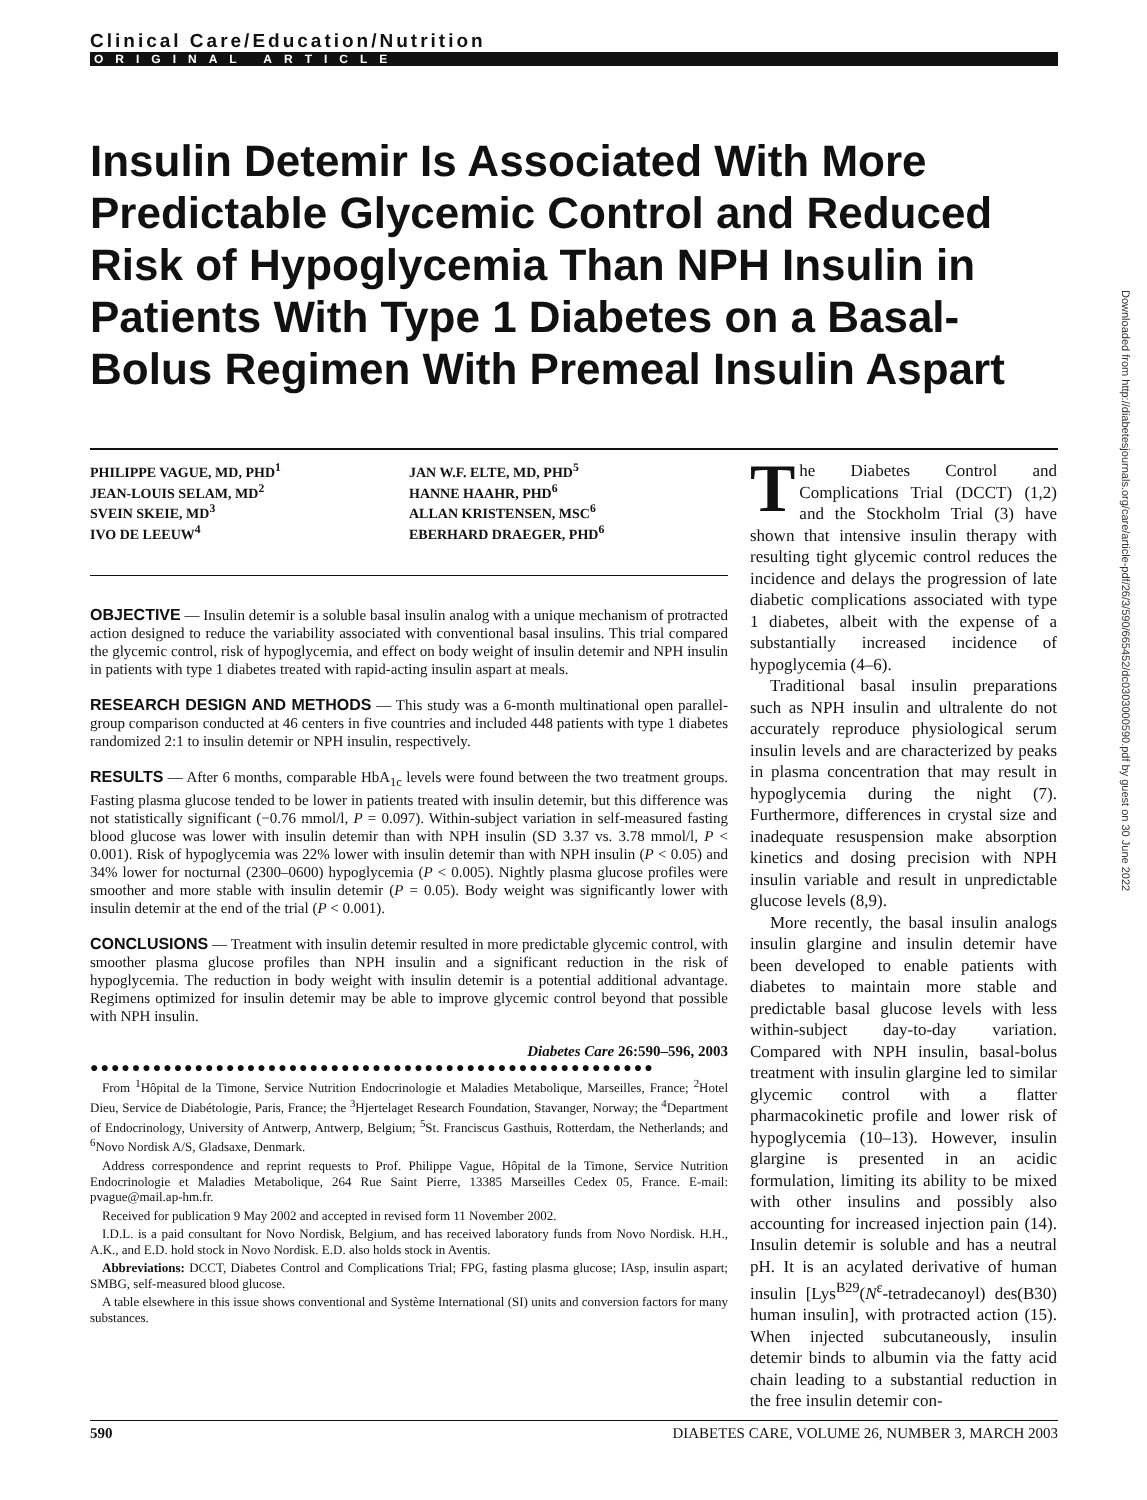Clinical Care/Education/Nutrition
ORIGINAL ARTICLE
Insulin Detemir Is Associated With More Predictable Glycemic Control and Reduced Risk of Hypoglycemia Than NPH Insulin in Patients With Type 1 Diabetes on a Basal-Bolus Regimen With Premeal Insulin Aspart
PHILIPPE VAGUE, MD, PHD<sup>1</sup>
JEAN-LOUIS SELAM, MD<sup>2</sup>
SVEIN SKEIE, MD<sup>3</sup>
IVO DE LEEUW<sup>4</sup>
JAN W.F. ELTE, MD, PHD<sup>5</sup>
HANNE HAAHR, PHD<sup>6</sup>
ALLAN KRISTENSEN, MSC<sup>6</sup>
EBERHARD DRAEGER, PHD<sup>6</sup>
OBJECTIVE — Insulin detemir is a soluble basal insulin analog with a unique mechanism of protracted action designed to reduce the variability associated with conventional basal insulins. This trial compared the glycemic control, risk of hypoglycemia, and effect on body weight of insulin detemir and NPH insulin in patients with type 1 diabetes treated with rapid-acting insulin aspart at meals.
RESEARCH DESIGN AND METHODS — This study was a 6-month multinational open parallel-group comparison conducted at 46 centers in five countries and included 448 patients with type 1 diabetes randomized 2:1 to insulin detemir or NPH insulin, respectively.
RESULTS — After 6 months, comparable HbA<sub>1c</sub> levels were found between the two treatment groups. Fasting plasma glucose tended to be lower in patients treated with insulin detemir, but this difference was not statistically significant (−0.76 mmol/l, P = 0.097). Within-subject variation in self-measured fasting blood glucose was lower with insulin detemir than with NPH insulin (SD 3.37 vs. 3.78 mmol/l, P < 0.001). Risk of hypoglycemia was 22% lower with insulin detemir than with NPH insulin (P < 0.05) and 34% lower for nocturnal (2300–0600) hypoglycemia (P < 0.005). Nightly plasma glucose profiles were smoother and more stable with insulin detemir (P = 0.05). Body weight was significantly lower with insulin detemir at the end of the trial (P < 0.001).
CONCLUSIONS — Treatment with insulin detemir resulted in more predictable glycemic control, with smoother plasma glucose profiles than NPH insulin and a significant reduction in the risk of hypoglycemia. The reduction in body weight with insulin detemir is a potential additional advantage. Regimens optimized for insulin detemir may be able to improve glycemic control beyond that possible with NPH insulin.
Diabetes Care 26:590–596, 2003
●●●●●●●●●●●●●●●●●●●●●●●●●●●●●●●●●●●●●●●●●●●●●●●●●●●●●●
From <sup>1</sup>Hôpital de la Timone, Service Nutrition Endocrinologie et Maladies Metabolique, Marseilles, France; <sup>2</sup>Hotel Dieu, Service de Diabétologie, Paris, France; the <sup>3</sup>Hjertelaget Research Foundation, Stavanger, Norway; the <sup>4</sup>Department of Endocrinology, University of Antwerp, Antwerp, Belgium; <sup>5</sup>St. Franciscus Gasthuis, Rotterdam, the Netherlands; and <sup>6</sup>Novo Nordisk A/S, Gladsaxe, Denmark.
Address correspondence and reprint requests to Prof. Philippe Vague, Hôpital de la Timone, Service Nutrition Endocrinologie et Maladies Metabolique, 264 Rue Saint Pierre, 13385 Marseilles Cedex 05, France. E-mail: pvague@mail.ap-hm.fr.
Received for publication 9 May 2002 and accepted in revised form 11 November 2002.
I.D.L. is a paid consultant for Novo Nordisk, Belgium, and has received laboratory funds from Novo Nordisk. H.H., A.K., and E.D. hold stock in Novo Nordisk. E.D. also holds stock in Aventis.
Abbreviations: DCCT, Diabetes Control and Complications Trial; FPG, fasting plasma glucose; IAsp, insulin aspart; SMBG, self-measured blood glucose.
A table elsewhere in this issue shows conventional and Système International (SI) units and conversion factors for many substances.
The Diabetes Control and Complications Trial (DCCT) (1,2) and the Stockholm Trial (3) have shown that intensive insulin therapy with resulting tight glycemic control reduces the incidence and delays the progression of late diabetic complications associated with type 1 diabetes, albeit with the expense of a substantially increased incidence of hypoglycemia (4–6).
Traditional basal insulin preparations such as NPH insulin and ultralente do not accurately reproduce physiological serum insulin levels and are characterized by peaks in plasma concentration that may result in hypoglycemia during the night (7). Furthermore, differences in crystal size and inadequate resuspension make absorption kinetics and dosing precision with NPH insulin variable and result in unpredictable glucose levels (8,9).
More recently, the basal insulin analogs insulin glargine and insulin detemir have been developed to enable patients with diabetes to maintain more stable and predictable basal glucose levels with less within-subject day-to-day variation. Compared with NPH insulin, basal-bolus treatment with insulin glargine led to similar glycemic control with a flatter pharmacokinetic profile and lower risk of hypoglycemia (10–13). However, insulin glargine is presented in an acidic formulation, limiting its ability to be mixed with other insulins and possibly also accounting for increased injection pain (14). Insulin detemir is soluble and has a neutral pH. It is an acylated derivative of human insulin [Lys<sup>B29</sup>(N<sup>ε</sup>-tetradecanoyl) des(B30) human insulin], with protracted action (15). When injected subcutaneously, insulin detemir binds to albumin via the fatty acid chain leading to a substantial reduction in the free insulin detemir con-
590 DIABETES CARE, VOLUME 26, NUMBER 3, MARCH 2003
Downloaded from http://diabetesjournals.org/care/article-pdf/26/3/590/665452/dc0303000590.pdf by guest on 30 June 2022